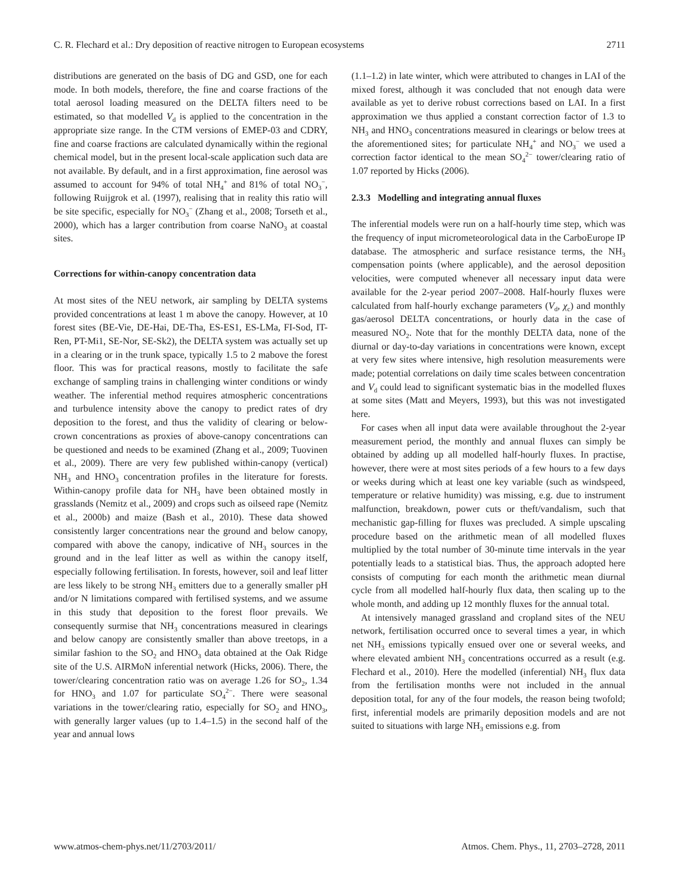C. R. Flechard et al.: Dry deposition of reactive nitrogen to European ecosystems 2711
distributions are generated on the basis of DG and GSD, one for each mode. In both models, therefore, the fine and coarse fractions of the total aerosol loading measured on the DELTA filters need to be estimated, so that modelled V<sub>d</sub> is applied to the concentration in the appropriate size range. In the CTM versions of EMEP-03 and CDRY, fine and coarse fractions are calculated dynamically within the regional chemical model, but in the present local-scale application such data are not available. By default, and in a first approximation, fine aerosol was assumed to account for 94% of total NH<sub>4</sub><sup>+</sup> and 81% of total NO<sub>3</sub><sup>−</sup>, following Ruijgrok et al. (1997), realising that in reality this ratio will be site specific, especially for NO<sub>3</sub><sup>−</sup> (Zhang et al., 2008; Torseth et al., 2000), which has a larger contribution from coarse NaNO<sub>3</sub> at coastal sites.
Corrections for within-canopy concentration data
At most sites of the NEU network, air sampling by DELTA systems provided concentrations at least 1 m above the canopy. However, at 10 forest sites (BE-Vie, DE-Hai, DE-Tha, ES-ES1, ES-LMa, FI-Sod, IT-Ren, PT-Mi1, SE-Nor, SE-Sk2), the DELTA system was actually set up in a clearing or in the trunk space, typically 1.5 to 2 mabove the forest floor. This was for practical reasons, mostly to facilitate the safe exchange of sampling trains in challenging winter conditions or windy weather. The inferential method requires atmospheric concentrations and turbulence intensity above the canopy to predict rates of dry deposition to the forest, and thus the validity of clearing or below-crown concentrations as proxies of above-canopy concentrations can be questioned and needs to be examined (Zhang et al., 2009; Tuovinen et al., 2009). There are very few published within-canopy (vertical) NH<sub>3</sub> and HNO<sub>3</sub> concentration profiles in the literature for forests. Within-canopy profile data for NH<sub>3</sub> have been obtained mostly in grasslands (Nemitz et al., 2009) and crops such as oilseed rape (Nemitz et al., 2000b) and maize (Bash et al., 2010). These data showed consistently larger concentrations near the ground and below canopy, compared with above the canopy, indicative of NH<sub>3</sub> sources in the ground and in the leaf litter as well as within the canopy itself, especially following fertilisation. In forests, however, soil and leaf litter are less likely to be strong NH<sub>3</sub> emitters due to a generally smaller pH and/or N limitations compared with fertilised systems, and we assume in this study that deposition to the forest floor prevails. We consequently surmise that NH<sub>3</sub> concentrations measured in clearings and below canopy are consistently smaller than above treetops, in a similar fashion to the SO<sub>2</sub> and HNO<sub>3</sub> data obtained at the Oak Ridge site of the U.S. AIRMoN inferential network (Hicks, 2006). There, the tower/clearing concentration ratio was on average 1.26 for SO<sub>2</sub>, 1.34 for HNO<sub>3</sub> and 1.07 for particulate SO<sub>4</sub><sup>2−</sup>. There were seasonal variations in the tower/clearing ratio, especially for SO<sub>2</sub> and HNO<sub>3</sub>, with generally larger values (up to 1.4–1.5) in the second half of the year and annual lows
(1.1–1.2) in late winter, which were attributed to changes in LAI of the mixed forest, although it was concluded that not enough data were available as yet to derive robust corrections based on LAI. In a first approximation we thus applied a constant correction factor of 1.3 to NH<sub>3</sub> and HNO<sub>3</sub> concentrations measured in clearings or below trees at the aforementioned sites; for particulate NH<sub>4</sub><sup>+</sup> and NO<sub>3</sub><sup>−</sup> we used a correction factor identical to the mean SO<sub>4</sub><sup>2−</sup> tower/clearing ratio of 1.07 reported by Hicks (2006).
2.3.3 Modelling and integrating annual fluxes
The inferential models were run on a half-hourly time step, which was the frequency of input micrometeorological data in the CarboEurope IP database. The atmospheric and surface resistance terms, the NH<sub>3</sub> compensation points (where applicable), and the aerosol deposition velocities, were computed whenever all necessary input data were available for the 2-year period 2007–2008. Half-hourly fluxes were calculated from half-hourly exchange parameters (V<sub>d</sub>, χ<sub>c</sub>) and monthly gas/aerosol DELTA concentrations, or hourly data in the case of measured NO<sub>2</sub>. Note that for the monthly DELTA data, none of the diurnal or day-to-day variations in concentrations were known, except at very few sites where intensive, high resolution measurements were made; potential correlations on daily time scales between concentration and V<sub>d</sub> could lead to significant systematic bias in the modelled fluxes at some sites (Matt and Meyers, 1993), but this was not investigated here.
For cases when all input data were available throughout the 2-year measurement period, the monthly and annual fluxes can simply be obtained by adding up all modelled half-hourly fluxes. In practise, however, there were at most sites periods of a few hours to a few days or weeks during which at least one key variable (such as windspeed, temperature or relative humidity) was missing, e.g. due to instrument malfunction, breakdown, power cuts or theft/vandalism, such that mechanistic gap-filling for fluxes was precluded. A simple upscaling procedure based on the arithmetic mean of all modelled fluxes multiplied by the total number of 30-minute time intervals in the year potentially leads to a statistical bias. Thus, the approach adopted here consists of computing for each month the arithmetic mean diurnal cycle from all modelled half-hourly flux data, then scaling up to the whole month, and adding up 12 monthly fluxes for the annual total.
At intensively managed grassland and cropland sites of the NEU network, fertilisation occurred once to several times a year, in which net NH<sub>3</sub> emissions typically ensued over one or several weeks, and where elevated ambient NH<sub>3</sub> concentrations occurred as a result (e.g. Flechard et al., 2010). Here the modelled (inferential) NH<sub>3</sub> flux data from the fertilisation months were not included in the annual deposition total, for any of the four models, the reason being twofold; first, inferential models are primarily deposition models and are not suited to situations with large NH<sub>3</sub> emissions e.g. from
www.atmos-chem-phys.net/11/2703/2011/ Atmos. Chem. Phys., 11, 2703–2728, 2011